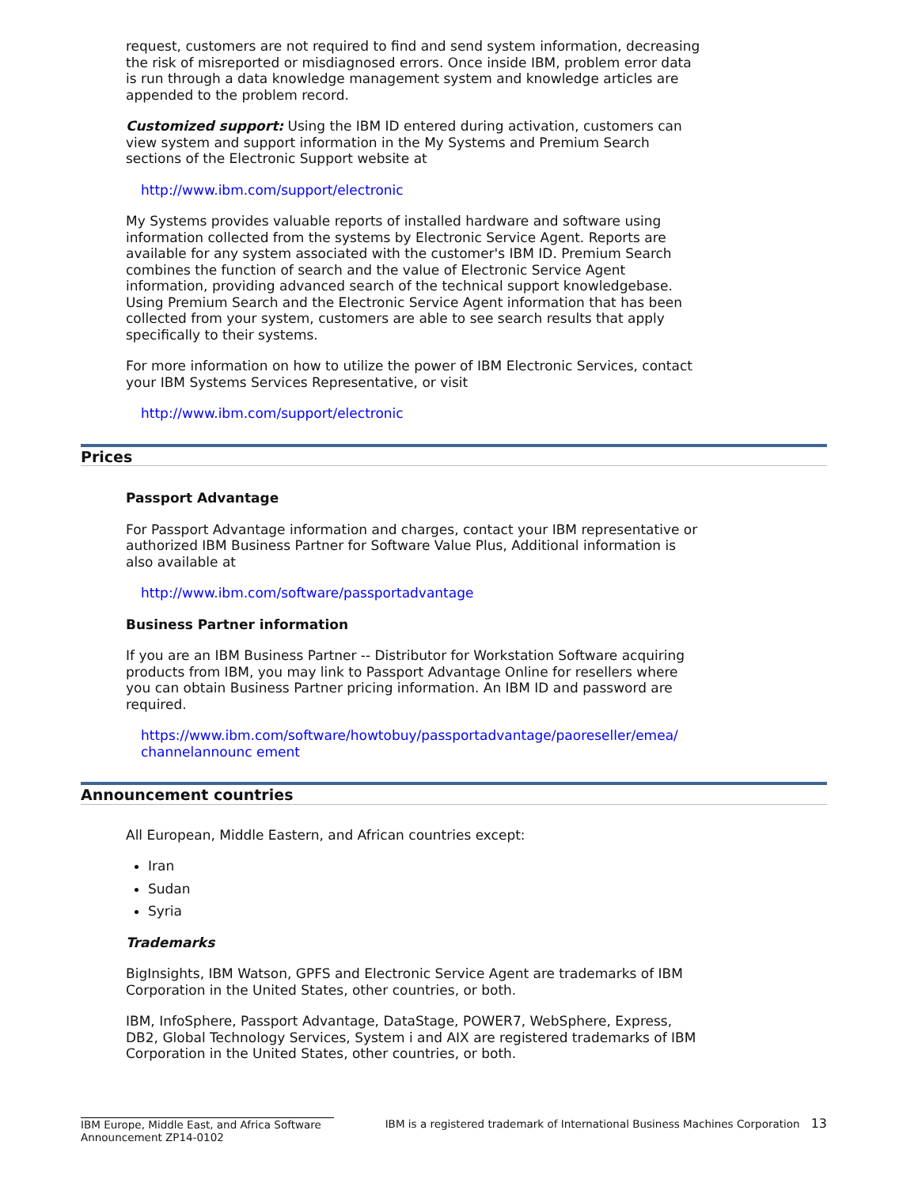request, customers are not required to find and send system information, decreasing the risk of misreported or misdiagnosed errors. Once inside IBM, problem error data is run through a data knowledge management system and knowledge articles are appended to the problem record.
Customized support: Using the IBM ID entered during activation, customers can view system and support information in the My Systems and Premium Search sections of the Electronic Support website at
http://www.ibm.com/support/electronic
My Systems provides valuable reports of installed hardware and software using information collected from the systems by Electronic Service Agent. Reports are available for any system associated with the customer's IBM ID. Premium Search combines the function of search and the value of Electronic Service Agent information, providing advanced search of the technical support knowledgebase. Using Premium Search and the Electronic Service Agent information that has been collected from your system, customers are able to see search results that apply specifically to their systems.
For more information on how to utilize the power of IBM Electronic Services, contact your IBM Systems Services Representative, or visit
http://www.ibm.com/support/electronic
Prices
Passport Advantage
For Passport Advantage information and charges, contact your IBM representative or authorized IBM Business Partner for Software Value Plus, Additional information is also available at
http://www.ibm.com/software/passportadvantage
Business Partner information
If you are an IBM Business Partner -- Distributor for Workstation Software acquiring products from IBM, you may link to Passport Advantage Online for resellers where you can obtain Business Partner pricing information. An IBM ID and password are required.
https://www.ibm.com/software/howtobuy/passportadvantage/paoreseller/emea/
channelannounc ement
Announcement countries
All European, Middle Eastern, and African countries except:
Iran
Sudan
Syria
Trademarks
BigInsights, IBM Watson, GPFS and Electronic Service Agent are trademarks of IBM Corporation in the United States, other countries, or both.
IBM, InfoSphere, Passport Advantage, DataStage, POWER7, WebSphere, Express, DB2, Global Technology Services, System i and AIX are registered trademarks of IBM Corporation in the United States, other countries, or both.
IBM Europe, Middle East, and Africa Software Announcement ZP14-0102
IBM is a registered trademark of International Business Machines Corporation
13